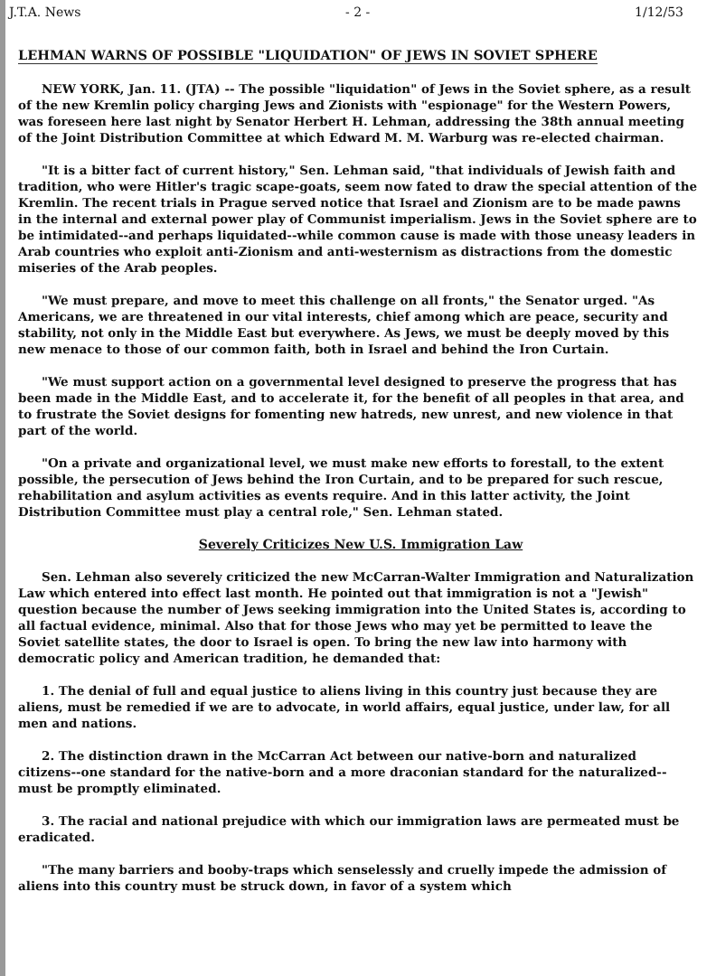J.T.A. News - 2 - 1/12/53
LEHMAN WARNS OF POSSIBLE "LIQUIDATION" OF JEWS IN SOVIET SPHERE
NEW YORK, Jan. 11. (JTA) -- The possible "liquidation" of Jews in the Soviet sphere, as a result of the new Kremlin policy charging Jews and Zionists with "espionage" for the Western Powers, was foreseen here last night by Senator Herbert H. Lehman, addressing the 38th annual meeting of the Joint Distribution Committee at which Edward M. M. Warburg was re-elected chairman.
"It is a bitter fact of current history," Sen. Lehman said, "that individuals of Jewish faith and tradition, who were Hitler's tragic scape-goats, seem now fated to draw the special attention of the Kremlin. The recent trials in Prague served notice that Israel and Zionism are to be made pawns in the internal and external power play of Communist imperialism. Jews in the Soviet sphere are to be intimidated--and perhaps liquidated--while common cause is made with those uneasy leaders in Arab countries who exploit anti-Zionism and anti-westernism as distractions from the domestic miseries of the Arab peoples.
"We must prepare, and move to meet this challenge on all fronts," the Senator urged. "As Americans, we are threatened in our vital interests, chief among which are peace, security and stability, not only in the Middle East but everywhere. As Jews, we must be deeply moved by this new menace to those of our common faith, both in Israel and behind the Iron Curtain.
"We must support action on a governmental level designed to preserve the progress that has been made in the Middle East, and to accelerate it, for the benefit of all peoples in that area, and to frustrate the Soviet designs for fomenting new hatreds, new unrest, and new violence in that part of the world.
"On a private and organizational level, we must make new efforts to forestall, to the extent possible, the persecution of Jews behind the Iron Curtain, and to be prepared for such rescue, rehabilitation and asylum activities as events require. And in this latter activity, the Joint Distribution Committee must play a central role," Sen. Lehman stated.
Severely Criticizes New U.S. Immigration Law
Sen. Lehman also severely criticized the new McCarran-Walter Immigration and Naturalization Law which entered into effect last month. He pointed out that immigration is not a "Jewish" question because the number of Jews seeking immigration into the United States is, according to all factual evidence, minimal. Also that for those Jews who may yet be permitted to leave the Soviet satellite states, the door to Israel is open. To bring the new law into harmony with democratic policy and American tradition, he demanded that:
1. The denial of full and equal justice to aliens living in this country just because they are aliens, must be remedied if we are to advocate, in world affairs, equal justice, under law, for all men and nations.
2. The distinction drawn in the McCarran Act between our native-born and naturalized citizens--one standard for the native-born and a more draconian standard for the naturalized--must be promptly eliminated.
3. The racial and national prejudice with which our immigration laws are permeated must be eradicated.
"The many barriers and booby-traps which senselessly and cruelly impede the admission of aliens into this country must be struck down, in favor of a system which